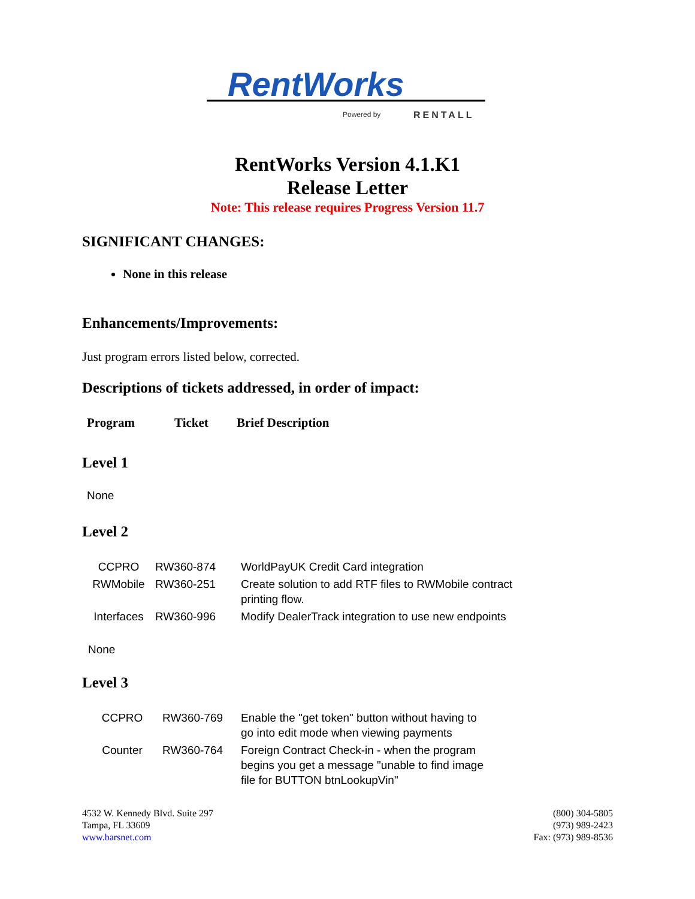RentWorks
Powered by
RENTALL
RentWorks Version 4.1.K1
Release Letter
Note: This release requires Progress Version 11.7
SIGNIFICANT CHANGES:
None in this release
Enhancements/Improvements:
Just program errors listed below, corrected.
Descriptions of tickets addressed, in order of impact:
| Program | Ticket | Brief Description |
Level 1
None
Level 2
| CCPRO | RW360-874 | WorldPayUK Credit Card integration |
| RWMobile | RW360-251 | Create solution to add RTF files to RWMobile contract printing flow. |
| Interfaces | RW360-996 | Modify DealerTrack integration to use new endpoints |
None
Level 3
| CCPRO | RW360-769 | Enable the "get token" button without having to go into edit mode when viewing payments |
| Counter | RW360-764 | Foreign Contract Check-in - when the program begins you get a message "unable to find image file for BUTTON btnLookupVin" |
4532 W. Kennedy Blvd. Suite 297
Tampa, FL 33609
www.barsnet.com
(800) 304-5805
(973) 989-2423
Fax: (973) 989-8536